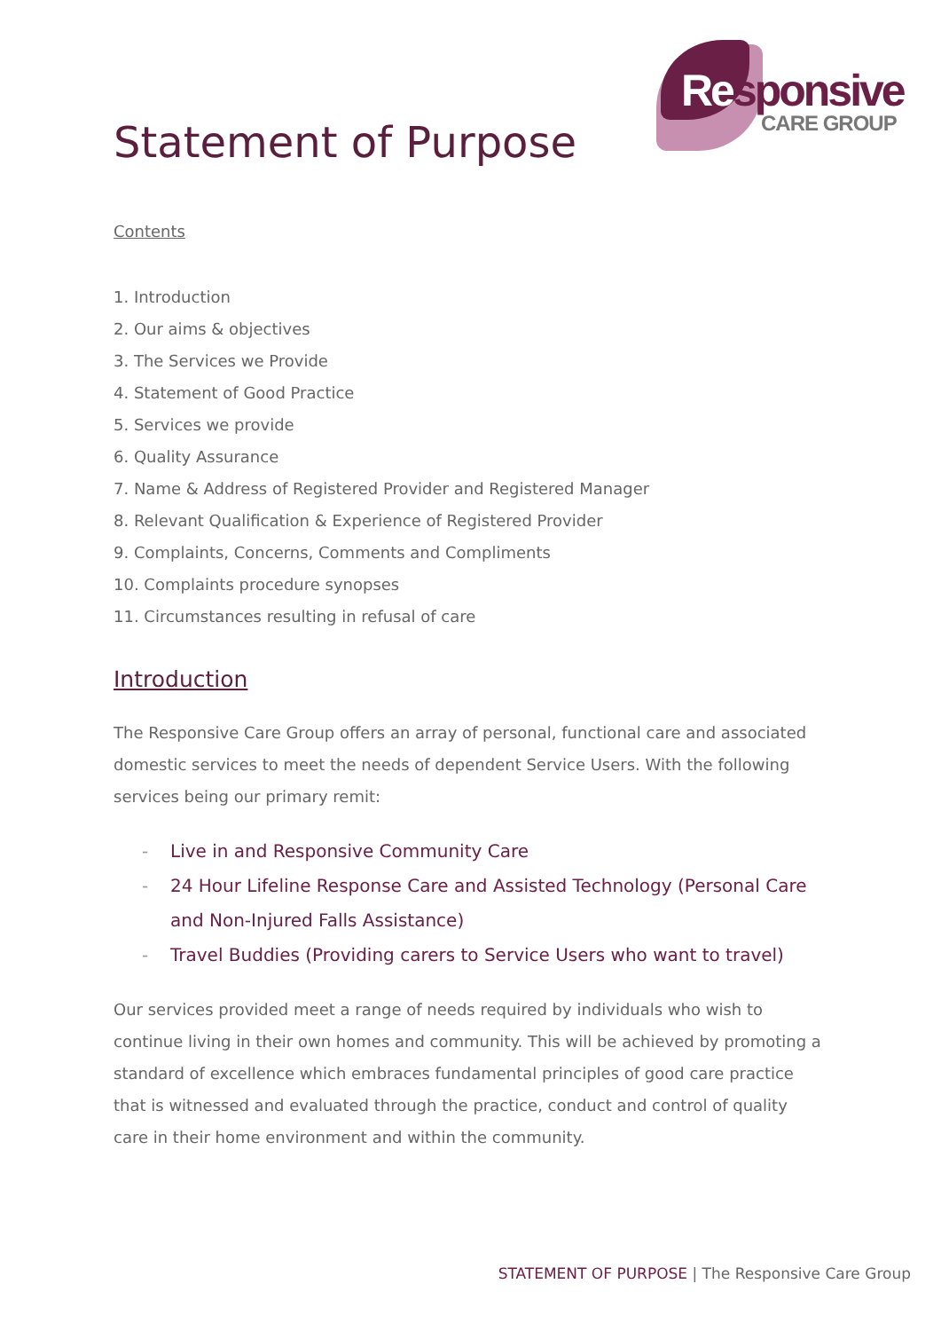Responsive
CARE GROUP
Statement of Purpose
Contents
1. Introduction
2. Our aims & objectives
3. The Services we Provide
4. Statement of Good Practice
5. Services we provide
6. Quality Assurance
7. Name & Address of Registered Provider and Registered Manager
8. Relevant Qualification & Experience of Registered Provider
9. Complaints, Concerns, Comments and Compliments
10. Complaints procedure synopses
11. Circumstances resulting in refusal of care
Introduction
The Responsive Care Group offers an array of personal, functional care and associated domestic services to meet the needs of dependent Service Users. With the following services being our primary remit:
- Live in and Responsive Community Care
- 24 Hour Lifeline Response Care and Assisted Technology (Personal Care and Non-Injured Falls Assistance)
- Travel Buddies (Providing carers to Service Users who want to travel)
Our services provided meet a range of needs required by individuals who wish to continue living in their own homes and community. This will be achieved by promoting a standard of excellence which embraces fundamental principles of good care practice that is witnessed and evaluated through the practice, conduct and control of quality care in their home environment and within the community.
STATEMENT OF PURPOSE | The Responsive Care Group